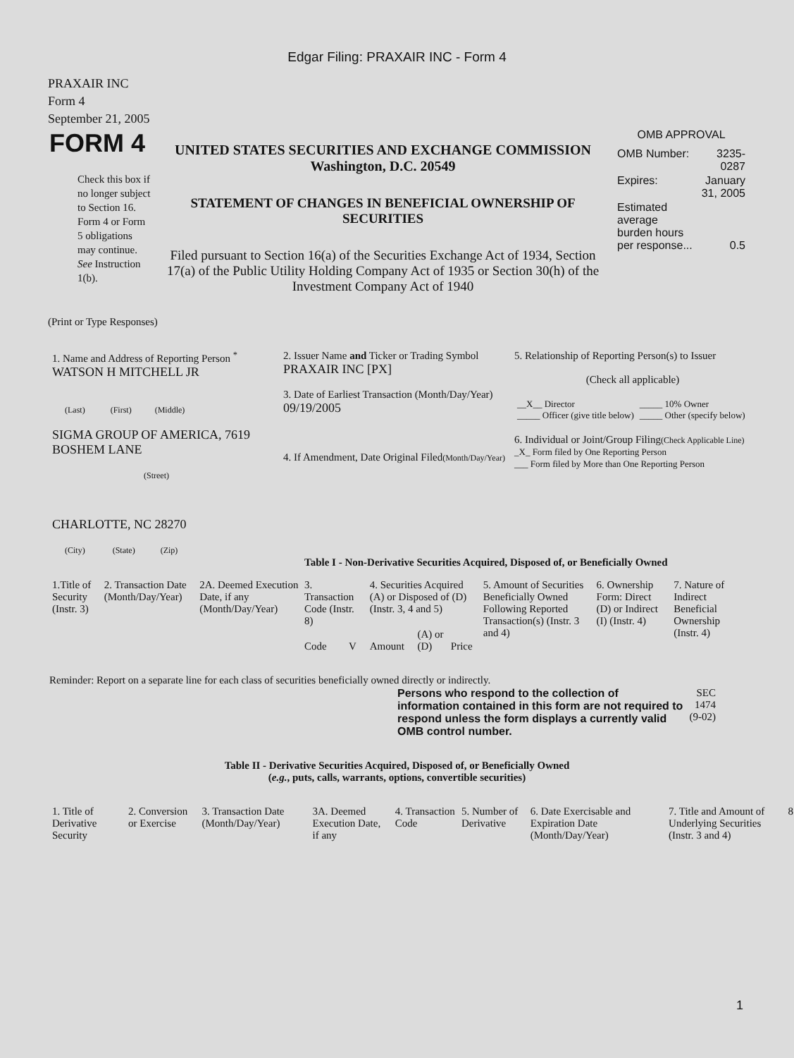Edgar Filing: PRAXAIR INC - Form 4
PRAXAIR INC
Form 4
September 21, 2005
| FORM 4 Check this box if no longer subject to Section 16. Form 4 or Form 5 obligations may continue. See Instruction 1(b). | UNITED STATES SECURITIES AND EXCHANGE COMMISSION Washington, D.C. 20549 STATEMENT OF CHANGES IN BENEFICIAL OWNERSHIP OF SECURITIES Filed pursuant to Section 16(a) of the Securities Exchange Act of 1934, Section 17(a) of the Public Utility Holding Company Act of 1935 or Section 30(h) of the Investment Company Act of 1940 | OMB APPROVAL / OMB Number: / 3235-0287 / / Expires: / January 31, 2005 / / Estimated average burden hours per response... / 0.5 / |
(Print or Type Responses)
| 1. Name and Address of Reporting Person <sup>*</sup> WATSON H MITCHELL JR (Last) (First) (Middle) SIGMA GROUP OF AMERICA, 7619 BOSHEM LANE (Street) CHARLOTTE, NC 28270 (City) (State) (Zip) | 2. Issuer Name and Ticker or Trading Symbol PRAXAIR INC [PX] 3. Date of Earliest Transaction (Month/Day/Year) 09/19/2005 4. If Amendment, Date Original Filed (Month/Day/Year) | 5. Relationship of Reporting Person(s) to Issuer (Check all applicable) / __X__ Director _____ Officer (give title below) / _____ 10% Owner _____ Other (specify below) / 6. Individual or Joint/Group Filing (Check Applicable Line) _X_ Form filed by One Reporting Person ___ Form filed by More than One Reporting Person |
Table I - Non-Derivative Securities Acquired, Disposed of, or Beneficially Owned
| 1.Title of Security (Instr. 3) | 2. Transaction Date (Month/Day/Year) | 2A. Deemed Execution Date, if any (Month/Day/Year) | 3. Transaction Code (Instr. 8) | | 4. Securities Acquired (A) or Disposed of (D) (Instr. 3, 4 and 5) | | | 5. Amount of Securities Beneficially Owned Following Reported Transaction(s) (Instr. 3 and 4) | 6. Ownership Form: Direct (D) or Indirect (I) (Instr. 4) | 7. Nature of Indirect Beneficial Ownership (Instr. 4) |
| --- | --- | --- | --- | --- | --- | --- | --- | --- | --- | --- |
| | | | Code | V | Amount | (A) or (D) | Price | | | |
Reminder: Report on a separate line for each class of securities beneficially owned directly or indirectly.
| Persons who respond to the collection of information contained in this form are not required to respond unless the form displays a currently valid OMB control number. | SEC 1474 (9-02) |
Table II - Derivative Securities Acquired, Disposed of, or Beneficially Owned
(e.g., puts, calls, warrants, options, convertible securities)
| 1. Title of Derivative Security | 2. Conversion or Exercise | 3. Transaction Date (Month/Day/Year) | 3A. Deemed Execution Date, if any | 4. Transaction Code | 5. Number of Derivative | 6. Date Exercisable and Expiration Date (Month/Day/Year) | 7. Title and Amount of Underlying Securities (Instr. 3 and 4) | 8 |
| --- | --- | --- | --- | --- | --- | --- | --- | --- |
1